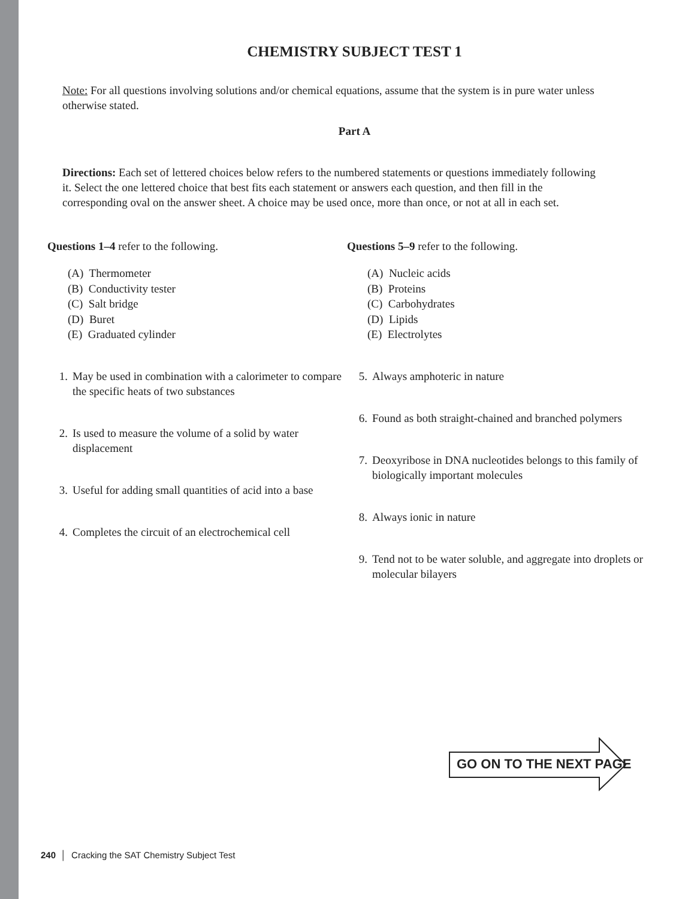CHEMISTRY SUBJECT TEST 1
Note: For all questions involving solutions and/or chemical equations, assume that the system is in pure water unless otherwise stated.
Part A
Directions: Each set of lettered choices below refers to the numbered statements or questions immediately following it. Select the one lettered choice that best fits each statement or answers each question, and then fill in the corresponding oval on the answer sheet. A choice may be used once, more than once, or not at all in each set.
Questions 1–4 refer to the following.
(A) Thermometer
(B) Conductivity tester
(C) Salt bridge
(D) Buret
(E) Graduated cylinder
1. May be used in combination with a calorimeter to compare the specific heats of two substances
2. Is used to measure the volume of a solid by water displacement
3. Useful for adding small quantities of acid into a base
4. Completes the circuit of an electrochemical cell
Questions 5–9 refer to the following.
(A) Nucleic acids
(B) Proteins
(C) Carbohydrates
(D) Lipids
(E) Electrolytes
5. Always amphoteric in nature
6. Found as both straight-chained and branched polymers
7. Deoxyribose in DNA nucleotides belongs to this family of biologically important molecules
8. Always ionic in nature
9. Tend not to be water soluble, and aggregate into droplets or molecular bilayers
GO ON TO THE NEXT PAGE
240 │ Cracking the SAT Chemistry Subject Test